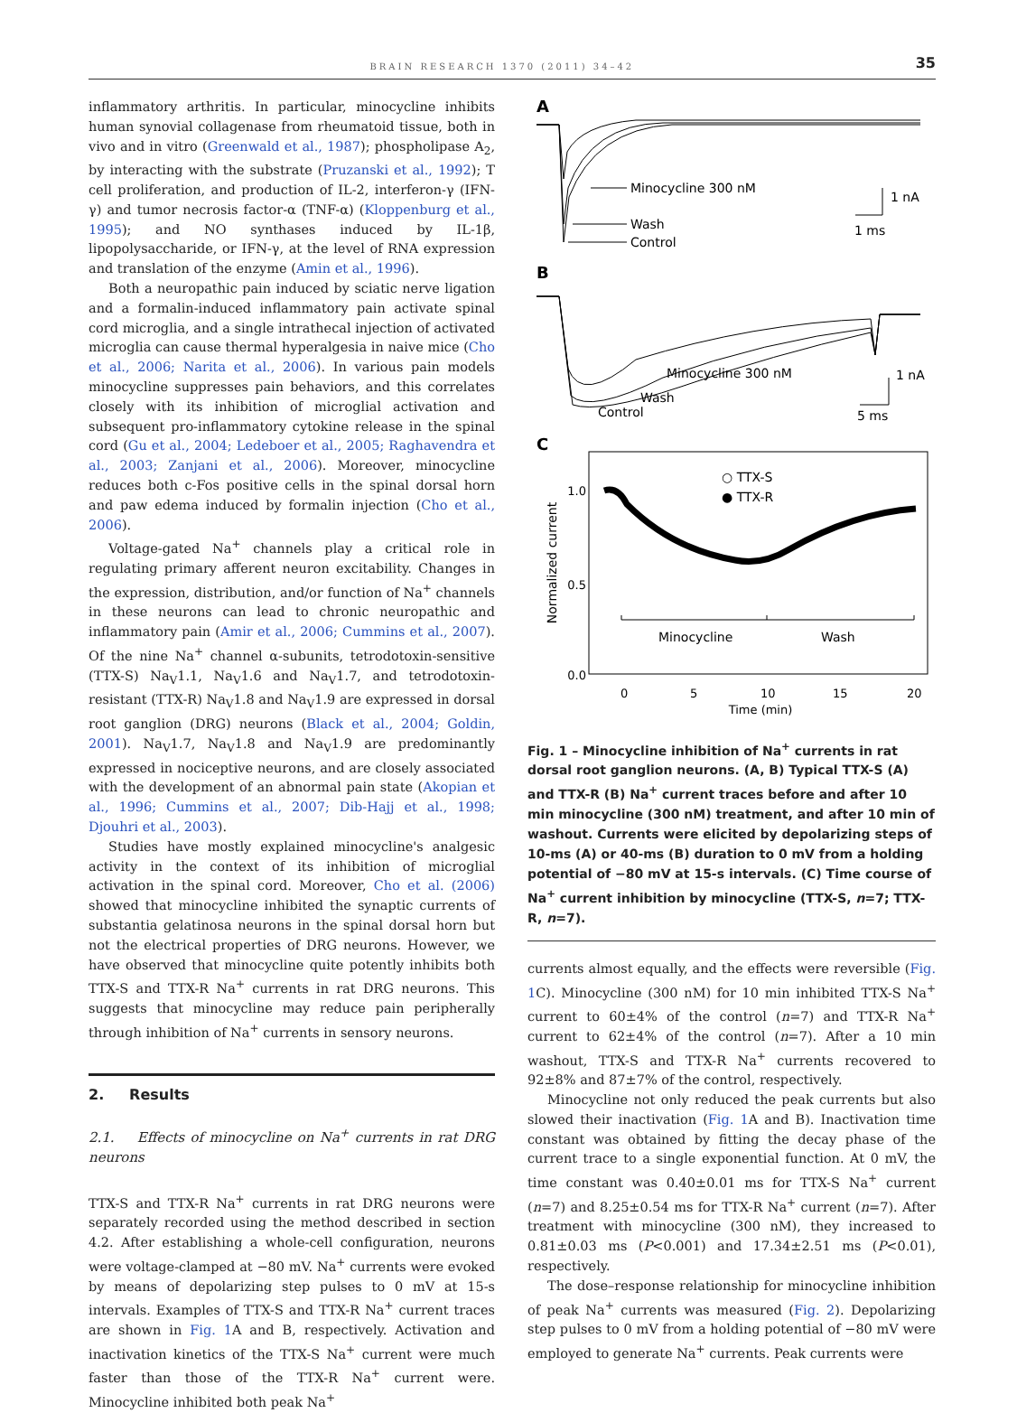BRAIN RESEARCH 1370 (2011) 34–42 35
inflammatory arthritis. In particular, minocycline inhibits human synovial collagenase from rheumatoid tissue, both in vivo and in vitro (Greenwald et al., 1987); phospholipase A<sub>2</sub>, by interacting with the substrate (Pruzanski et al., 1992); T cell proliferation, and production of IL-2, interferon-γ (IFN-γ) and tumor necrosis factor-α (TNF-α) (Kloppenburg et al., 1995); and NO synthases induced by IL-1β, lipopolysaccharide, or IFN-γ, at the level of RNA expression and translation of the enzyme (Amin et al., 1996).
Both a neuropathic pain induced by sciatic nerve ligation and a formalin-induced inflammatory pain activate spinal cord microglia, and a single intrathecal injection of activated microglia can cause thermal hyperalgesia in naive mice (Cho et al., 2006; Narita et al., 2006). In various pain models minocycline suppresses pain behaviors, and this correlates closely with its inhibition of microglial activation and subsequent pro-inflammatory cytokine release in the spinal cord (Gu et al., 2004; Ledeboer et al., 2005; Raghavendra et al., 2003; Zanjani et al., 2006). Moreover, minocycline reduces both c-Fos positive cells in the spinal dorsal horn and paw edema induced by formalin injection (Cho et al., 2006).
Voltage-gated Na<sup>+</sup> channels play a critical role in regulating primary afferent neuron excitability. Changes in the expression, distribution, and/or function of Na<sup>+</sup> channels in these neurons can lead to chronic neuropathic and inflammatory pain (Amir et al., 2006; Cummins et al., 2007). Of the nine Na<sup>+</sup> channel α-subunits, tetrodotoxin-sensitive (TTX-S) Na<sub>V</sub>1.1, Na<sub>V</sub>1.6 and Na<sub>V</sub>1.7, and tetrodotoxin-resistant (TTX-R) Na<sub>V</sub>1.8 and Na<sub>V</sub>1.9 are expressed in dorsal root ganglion (DRG) neurons (Black et al., 2004; Goldin, 2001). Na<sub>V</sub>1.7, Na<sub>V</sub>1.8 and Na<sub>V</sub>1.9 are predominantly expressed in nociceptive neurons, and are closely associated with the development of an abnormal pain state (Akopian et al., 1996; Cummins et al., 2007; Dib-Hajj et al., 1998; Djouhri et al., 2003).
Studies have mostly explained minocycline's analgesic activity in the context of its inhibition of microglial activation in the spinal cord. Moreover, Cho et al. (2006) showed that minocycline inhibited the synaptic currents of substantia gelatinosa neurons in the spinal dorsal horn but not the electrical properties of DRG neurons. However, we have observed that minocycline quite potently inhibits both TTX-S and TTX-R Na<sup>+</sup> currents in rat DRG neurons. This suggests that minocycline may reduce pain peripherally through inhibition of Na<sup>+</sup> currents in sensory neurons.
2. Results
2.1. Effects of minocycline on Na<sup>+</sup> currents in rat DRG neurons
TTX-S and TTX-R Na<sup>+</sup> currents in rat DRG neurons were separately recorded using the method described in section 4.2. After establishing a whole-cell configuration, neurons were voltage-clamped at −80 mV. Na<sup>+</sup> currents were evoked by means of depolarizing step pulses to 0 mV at 15-s intervals. Examples of TTX-S and TTX-R Na<sup>+</sup> current traces are shown in Fig. 1 A and B, respectively. Activation and inactivation kinetics of the TTX-S Na<sup>+</sup> current were much faster than those of the TTX-R Na<sup>+</sup> current were. Minocycline inhibited both peak Na<sup>+</sup>
A
Minocycline 300 nM
Wash
Control
1 nA
1 ms
B
Minocycline 300 nM
Wash
Control
1 nA
5 ms
C
1.0
0.5
0.0
Normalized current
Minocycline
Wash
0
5
10
15
20
Time (min)
○ TTX-S
● TTX-R
Fig. 1 – Minocycline inhibition of Na<sup>+</sup> currents in rat dorsal root ganglion neurons. (A, B) Typical TTX-S (A) and TTX-R (B) Na<sup>+</sup> current traces before and after 10 min minocycline (300 nM) treatment, and after 10 min of washout. Currents were elicited by depolarizing steps of 10-ms (A) or 40-ms (B) duration to 0 mV from a holding potential of −80 mV at 15-s intervals. (C) Time course of Na<sup>+</sup> current inhibition by minocycline (TTX-S, n=7; TTX-R, n=7).
currents almost equally, and the effects were reversible (Fig. 1 C). Minocycline (300 nM) for 10 min inhibited TTX-S Na<sup>+</sup> current to 60±4% of the control (n=7) and TTX-R Na<sup>+</sup> current to 62±4% of the control (n=7). After a 10 min washout, TTX-S and TTX-R Na<sup>+</sup> currents recovered to 92±8% and 87±7% of the control, respectively.
Minocycline not only reduced the peak currents but also slowed their inactivation (Fig. 1 A and B). Inactivation time constant was obtained by fitting the decay phase of the current trace to a single exponential function. At 0 mV, the time constant was 0.40±0.01 ms for TTX-S Na<sup>+</sup> current (n=7) and 8.25±0.54 ms for TTX-R Na<sup>+</sup> current (n=7). After treatment with minocycline (300 nM), they increased to 0.81±0.03 ms (P<0.001) and 17.34±2.51 ms (P<0.01), respectively.
The dose–response relationship for minocycline inhibition of peak Na<sup>+</sup> currents was measured (Fig. 2). Depolarizing step pulses to 0 mV from a holding potential of −80 mV were employed to generate Na<sup>+</sup> currents. Peak currents were